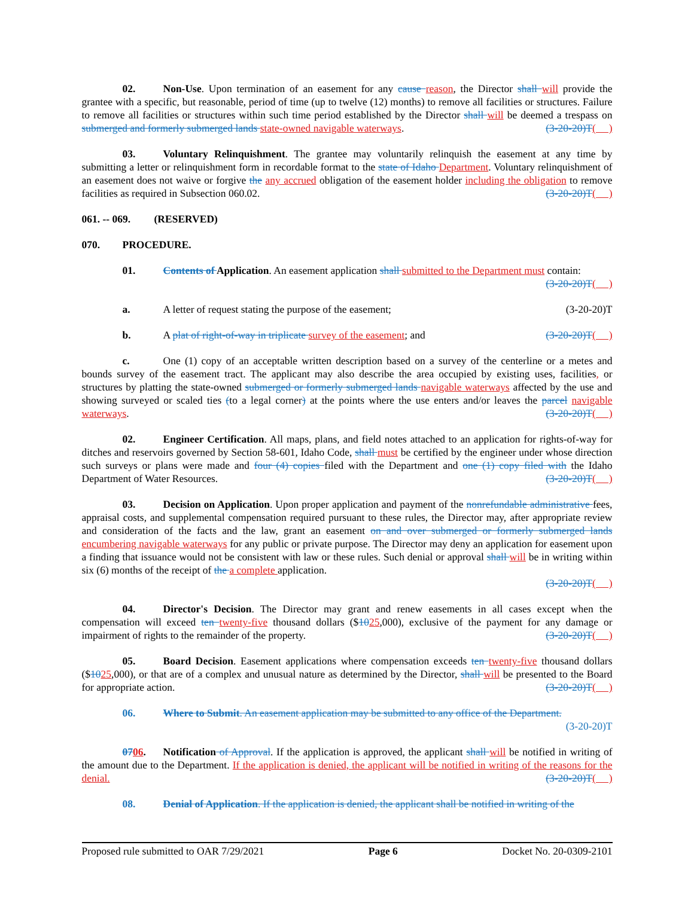02. Non-Use. Upon termination of an easement for any cause reason, the Director shall will provide the grantee with a specific, but reasonable, period of time (up to twelve (12) months) to remove all facilities or structures. Failure to remove all facilities or structures within such time period established by the Director shall will be deemed a trespass on submerged and formerly submerged lands state-owned navigable waterways. (3-20-20)T( )
03. Voluntary Relinquishment. The grantee may voluntarily relinquish the easement at any time by submitting a letter or relinquishment form in recordable format to the state of Idaho Department. Voluntary relinquishment of an easement does not waive or forgive the any accrued obligation of the easement holder including the obligation to remove facilities as required in Subsection 060.02. (3-20-20)T( )
061. -- 069. (RESERVED)
070. PROCEDURE.
01. Contents of Application. An easement application shall submitted to the Department must contain:
(3-20-20)T( )
a. A letter of request stating the purpose of the easement; (3-20-20)T
b. A plat of right-of-way in triplicate survey of the easement; and (3-20-20)T( )
c. One (1) copy of an acceptable written description based on a survey of the centerline or a metes and bounds survey of the easement tract. The applicant may also describe the area occupied by existing uses, facilities, or structures by platting the state-owned submerged or formerly submerged lands navigable waterways affected by the use and showing surveyed or scaled ties (to a legal corner) at the points where the use enters and/or leaves the parcel navigable waterways. (3-20-20)T( )
02. Engineer Certification. All maps, plans, and field notes attached to an application for rights-of-way for ditches and reservoirs governed by Section 58-601, Idaho Code, shall must be certified by the engineer under whose direction such surveys or plans were made and four (4) copies filed with the Department and one (1) copy filed with the Idaho Department of Water Resources. (3-20-20)T( )
03. Decision on Application. Upon proper application and payment of the nonrefundable administrative fees, appraisal costs, and supplemental compensation required pursuant to these rules, the Director may, after appropriate review and consideration of the facts and the law, grant an easement on and over submerged or formerly submerged lands encumbering navigable waterways for any public or private purpose. The Director may deny an application for easement upon a finding that issuance would not be consistent with law or these rules. Such denial or approval shall will be in writing within six (6) months of the receipt of the a complete application.
(3-20-20)T( )
04. Director's Decision. The Director may grant and renew easements in all cases except when the compensation will exceed ten twenty-five thousand dollars ($1025,000), exclusive of the payment for any damage or impairment of rights to the remainder of the property. (3-20-20)T( )
05. Board Decision. Easement applications where compensation exceeds ten twenty-five thousand dollars ($1025,000), or that are of a complex and unusual nature as determined by the Director, shall will be presented to the Board for appropriate action. (3-20-20)T( )
06. Where to Submit. An easement application may be submitted to any office of the Department.
(3-20-20)T
0706. Notification of Approval. If the application is approved, the applicant shall will be notified in writing of the amount due to the Department. If the application is denied, the applicant will be notified in writing of the reasons for the denial. (3-20-20)T( )
08. Denial of Application. If the application is denied, the applicant shall be notified in writing of the
Proposed rule submitted to OAR 7/29/2021 Page 6 Docket No. 20-0309-2101